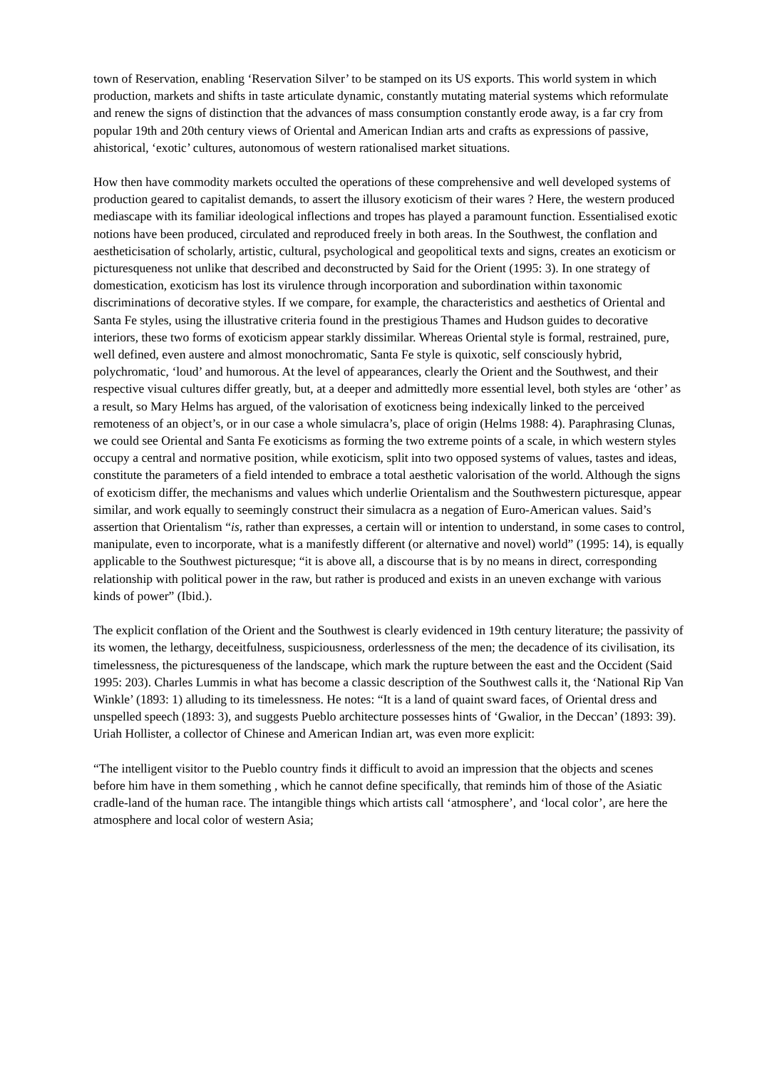town of Reservation, enabling ‘Reservation Silver’ to be stamped on its US exports. This world system in which production, markets and shifts in taste articulate dynamic, constantly mutating material systems which reformulate and renew the signs of distinction that the advances of mass consumption constantly erode away, is a far cry from popular 19th and 20th century views of Oriental and American Indian arts and crafts as expressions of passive, ahistorical, ‘exotic’ cultures, autonomous of western rationalised market situations.
How then have commodity markets occulted the operations of these comprehensive and well developed systems of production geared to capitalist demands, to assert the illusory exoticism of their wares ? Here, the western produced mediascape with its familiar ideological inflections and tropes has played a paramount function. Essentialised exotic notions have been produced, circulated and reproduced freely in both areas. In the Southwest, the conflation and aestheticisation of scholarly, artistic, cultural, psychological and geopolitical texts and signs, creates an exoticism or picturesqueness not unlike that described and deconstructed by Said for the Orient (1995: 3). In one strategy of domestication, exoticism has lost its virulence through incorporation and subordination within taxonomic discriminations of decorative styles. If we compare, for example, the characteristics and aesthetics of Oriental and Santa Fe styles, using the illustrative criteria found in the prestigious Thames and Hudson guides to decorative interiors, these two forms of exoticism appear starkly dissimilar. Whereas Oriental style is formal, restrained, pure, well defined, even austere and almost monochromatic, Santa Fe style is quixotic, self consciously hybrid, polychromatic, ‘loud’ and humorous. At the level of appearances, clearly the Orient and the Southwest, and their respective visual cultures differ greatly, but, at a deeper and admittedly more essential level, both styles are ‘other’ as a result, so Mary Helms has argued, of the valorisation of exoticness being indexically linked to the perceived remoteness of an object’s, or in our case a whole simulacra’s, place of origin (Helms 1988: 4). Paraphrasing Clunas, we could see Oriental and Santa Fe exoticisms as forming the two extreme points of a scale, in which western styles occupy a central and normative position, while exoticism, split into two opposed systems of values, tastes and ideas, constitute the parameters of a field intended to embrace a total aesthetic valorisation of the world. Although the signs of exoticism differ, the mechanisms and values which underlie Orientalism and the Southwestern picturesque, appear similar, and work equally to seemingly construct their simulacra as a negation of Euro-American values. Said’s assertion that Orientalism “is, rather than expresses, a certain will or intention to understand, in some cases to control, manipulate, even to incorporate, what is a manifestly different (or alternative and novel) world” (1995: 14), is equally applicable to the Southwest picturesque; “it is above all, a discourse that is by no means in direct, corresponding relationship with political power in the raw, but rather is produced and exists in an uneven exchange with various kinds of power” (Ibid.).
The explicit conflation of the Orient and the Southwest is clearly evidenced in 19th century literature; the passivity of its women, the lethargy, deceitfulness, suspiciousness, orderlessness of the men; the decadence of its civilisation, its timelessness, the picturesqueness of the landscape, which mark the rupture between the east and the Occident (Said 1995: 203). Charles Lummis in what has become a classic description of the Southwest calls it, the ‘National Rip Van Winkle’ (1893: 1) alluding to its timelessness. He notes: “It is a land of quaint sward faces, of Oriental dress and unspelled speech (1893: 3), and suggests Pueblo architecture possesses hints of ‘Gwalior, in the Deccan’ (1893: 39). Uriah Hollister, a collector of Chinese and American Indian art, was even more explicit:
“The intelligent visitor to the Pueblo country finds it difficult to avoid an impression that the objects and scenes before him have in them something , which he cannot define specifically, that reminds him of those of the Asiatic cradle-land of the human race. The intangible things which artists call ‘atmosphere’, and ‘local color’, are here the atmosphere and local color of western Asia;